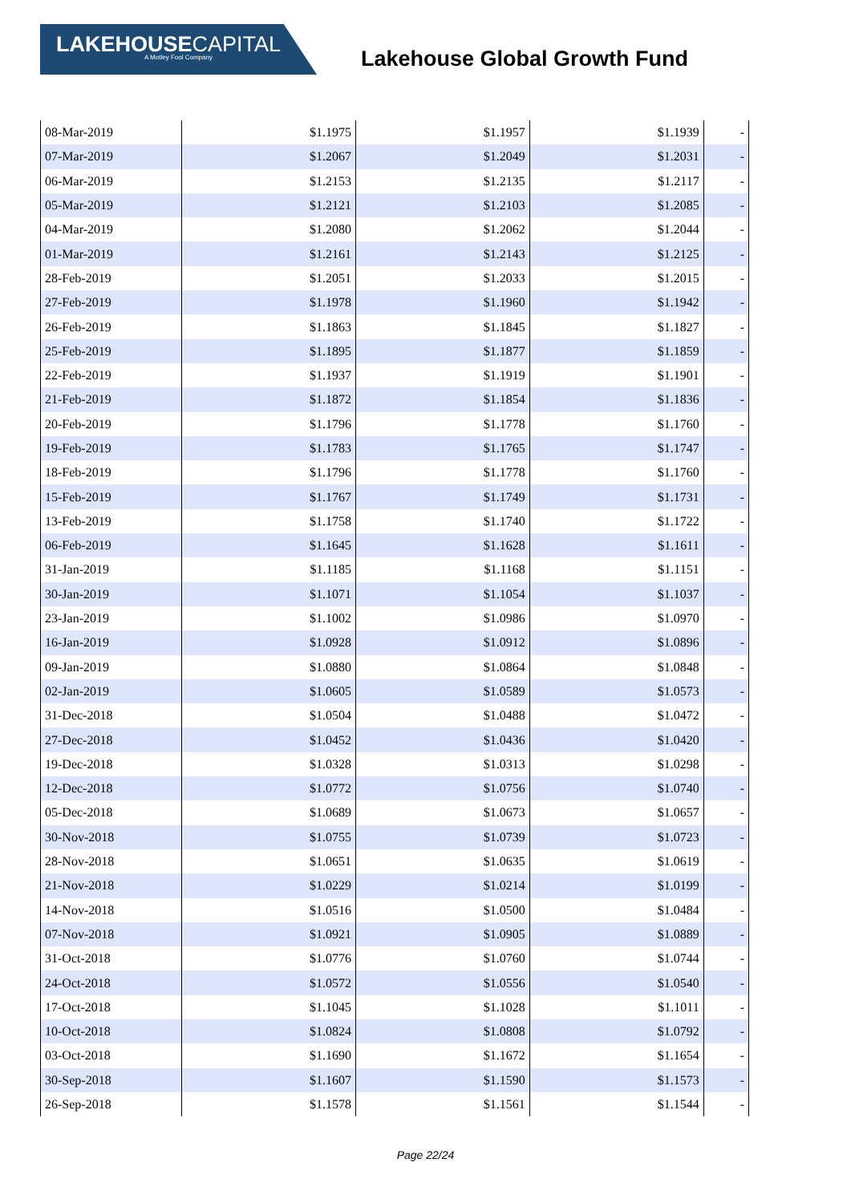LAKEHOUSECAPITAL
A Motley Fool Company
Lakehouse Global Growth Fund
| 08-Mar-2019 | $1.1975 | $1.1957 | $1.1939 | - |
| 07-Mar-2019 | $1.2067 | $1.2049 | $1.2031 | - |
| 06-Mar-2019 | $1.2153 | $1.2135 | $1.2117 | - |
| 05-Mar-2019 | $1.2121 | $1.2103 | $1.2085 | - |
| 04-Mar-2019 | $1.2080 | $1.2062 | $1.2044 | - |
| 01-Mar-2019 | $1.2161 | $1.2143 | $1.2125 | - |
| 28-Feb-2019 | $1.2051 | $1.2033 | $1.2015 | - |
| 27-Feb-2019 | $1.1978 | $1.1960 | $1.1942 | - |
| 26-Feb-2019 | $1.1863 | $1.1845 | $1.1827 | - |
| 25-Feb-2019 | $1.1895 | $1.1877 | $1.1859 | - |
| 22-Feb-2019 | $1.1937 | $1.1919 | $1.1901 | - |
| 21-Feb-2019 | $1.1872 | $1.1854 | $1.1836 | - |
| 20-Feb-2019 | $1.1796 | $1.1778 | $1.1760 | - |
| 19-Feb-2019 | $1.1783 | $1.1765 | $1.1747 | - |
| 18-Feb-2019 | $1.1796 | $1.1778 | $1.1760 | - |
| 15-Feb-2019 | $1.1767 | $1.1749 | $1.1731 | - |
| 13-Feb-2019 | $1.1758 | $1.1740 | $1.1722 | - |
| 06-Feb-2019 | $1.1645 | $1.1628 | $1.1611 | - |
| 31-Jan-2019 | $1.1185 | $1.1168 | $1.1151 | - |
| 30-Jan-2019 | $1.1071 | $1.1054 | $1.1037 | - |
| 23-Jan-2019 | $1.1002 | $1.0986 | $1.0970 | - |
| 16-Jan-2019 | $1.0928 | $1.0912 | $1.0896 | - |
| 09-Jan-2019 | $1.0880 | $1.0864 | $1.0848 | - |
| 02-Jan-2019 | $1.0605 | $1.0589 | $1.0573 | - |
| 31-Dec-2018 | $1.0504 | $1.0488 | $1.0472 | - |
| 27-Dec-2018 | $1.0452 | $1.0436 | $1.0420 | - |
| 19-Dec-2018 | $1.0328 | $1.0313 | $1.0298 | - |
| 12-Dec-2018 | $1.0772 | $1.0756 | $1.0740 | - |
| 05-Dec-2018 | $1.0689 | $1.0673 | $1.0657 | - |
| 30-Nov-2018 | $1.0755 | $1.0739 | $1.0723 | - |
| 28-Nov-2018 | $1.0651 | $1.0635 | $1.0619 | - |
| 21-Nov-2018 | $1.0229 | $1.0214 | $1.0199 | - |
| 14-Nov-2018 | $1.0516 | $1.0500 | $1.0484 | - |
| 07-Nov-2018 | $1.0921 | $1.0905 | $1.0889 | - |
| 31-Oct-2018 | $1.0776 | $1.0760 | $1.0744 | - |
| 24-Oct-2018 | $1.0572 | $1.0556 | $1.0540 | - |
| 17-Oct-2018 | $1.1045 | $1.1028 | $1.1011 | - |
| 10-Oct-2018 | $1.0824 | $1.0808 | $1.0792 | - |
| 03-Oct-2018 | $1.1690 | $1.1672 | $1.1654 | - |
| 30-Sep-2018 | $1.1607 | $1.1590 | $1.1573 | - |
| 26-Sep-2018 | $1.1578 | $1.1561 | $1.1544 | - |
Page 22/24